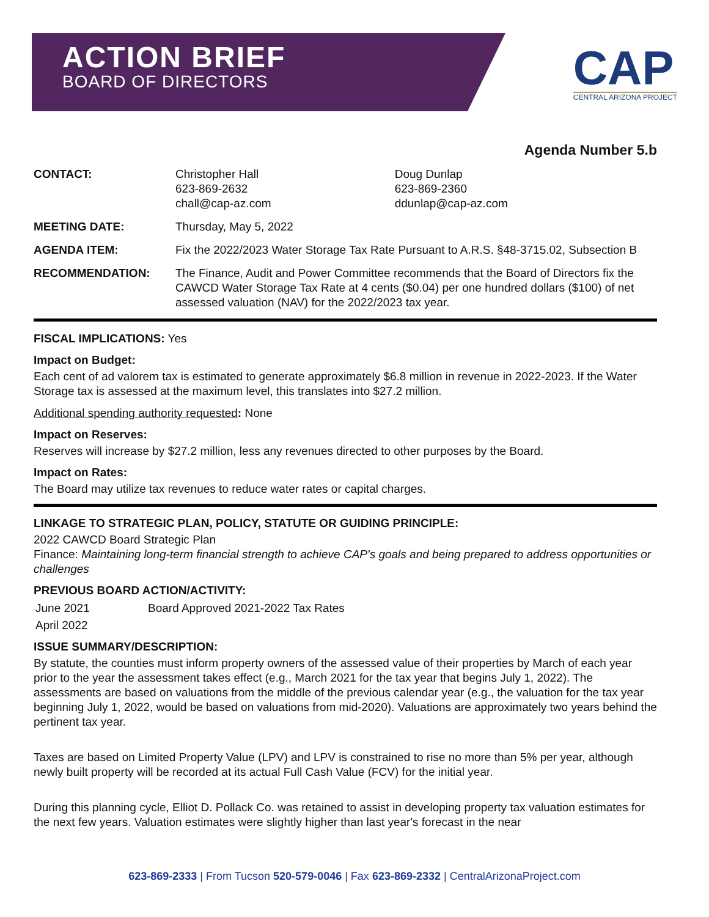ACTION BRIEF
BOARD OF DIRECTORS
CAP
CENTRAL ARIZONA PROJECT
Agenda Number 5.b
| CONTACT: | Christopher Hall 623-869-2632 chall@cap-az.com | Doug Dunlap 623-869-2360 ddunlap@cap-az.com |
| MEETING DATE: | Thursday, May 5, 2022 | |
| AGENDA ITEM: | Fix the 2022/2023 Water Storage Tax Rate Pursuant to A.R.S. §48-3715.02, Subsection B | |
| RECOMMENDATION: | The Finance, Audit and Power Committee recommends that the Board of Directors fix the CAWCD Water Storage Tax Rate at 4 cents ($0.04) per one hundred dollars ($100) of net assessed valuation (NAV) for the 2022/2023 tax year. | |
FISCAL IMPLICATIONS: Yes
Impact on Budget:
Each cent of ad valorem tax is estimated to generate approximately $6.8 million in revenue in 2022-2023. If the Water Storage tax is assessed at the maximum level, this translates into $27.2 million.
Additional spending authority requested: None
Impact on Reserves:
Reserves will increase by $27.2 million, less any revenues directed to other purposes by the Board.
Impact on Rates:
The Board may utilize tax revenues to reduce water rates or capital charges.
LINKAGE TO STRATEGIC PLAN, POLICY, STATUTE OR GUIDING PRINCIPLE:
2022 CAWCD Board Strategic Plan
Finance: Maintaining long-term financial strength to achieve CAP's goals and being prepared to address opportunities or challenges
PREVIOUS BOARD ACTION/ACTIVITY:
| June 2021 | Board Approved 2021-2022 Tax Rates |
| April 2022 | |
ISSUE SUMMARY/DESCRIPTION:
By statute, the counties must inform property owners of the assessed value of their properties by March of each year prior to the year the assessment takes effect (e.g., March 2021 for the tax year that begins July 1, 2022). The assessments are based on valuations from the middle of the previous calendar year (e.g., the valuation for the tax year beginning July 1, 2022, would be based on valuations from mid-2020). Valuations are approximately two years behind the pertinent tax year.
Taxes are based on Limited Property Value (LPV) and LPV is constrained to rise no more than 5% per year, although newly built property will be recorded at its actual Full Cash Value (FCV) for the initial year.
During this planning cycle, Elliot D. Pollack Co. was retained to assist in developing property tax valuation estimates for the next few years. Valuation estimates were slightly higher than last year's forecast in the near
623-869-2333 | From Tucson 520-579-0046 | Fax 623-869-2332 | CentralArizonaProject.com